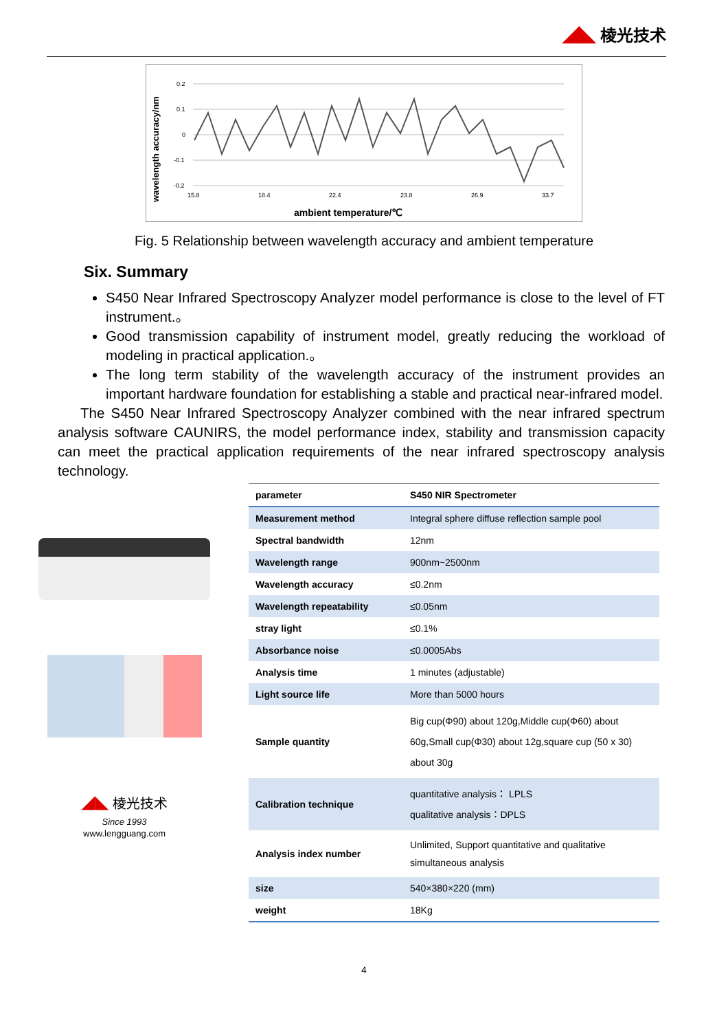◢◣ 棱光技术
wavelength accuracy/nm
0.2
0.1
0
-0.1
-0.2
15.8
18.4
22.4
23.8
26.9
33.7
ambient temperature/℃
Fig. 5 Relationship between wavelength accuracy and ambient temperature
Six. Summary
S450 Near Infrared Spectroscopy Analyzer model performance is close to the level of FT instrument.。
Good transmission capability of instrument model, greatly reducing the workload of modeling in practical application.。
The long term stability of the wavelength accuracy of the instrument provides an important hardware foundation for establishing a stable and practical near-infrared model.
The S450 Near Infrared Spectroscopy Analyzer combined with the near infrared spectrum analysis software CAUNIRS, the model performance index, stability and transmission capacity can meet the practical application requirements of the near infrared spectroscopy analysis technology.
◢◣ 棱光技术
Since 1993
www.lengguang.com
| parameter | S450 NIR Spectrometer |
| --- | --- |
| Measurement method | Integral sphere diffuse reflection sample pool |
| Spectral bandwidth | 12nm |
| Wavelength range | 900nm~2500nm |
| Wavelength accuracy | ≤0.2nm |
| Wavelength repeatability | ≤0.05nm |
| stray light | ≤0.1% |
| Absorbance noise | ≤0.0005Abs |
| Analysis time | 1 minutes (adjustable) |
| Light source life | More than 5000 hours |
| Sample quantity | Big cup(Φ90) about 120g,Middle cup(Φ60) about 60g,Small cup(Φ30) about 12g,square cup (50 x 30) about 30g |
| Calibration technique | quantitative analysis： LPLS qualitative analysis：DPLS |
| Analysis index number | Unlimited, Support quantitative and qualitative simultaneous analysis |
| size | 540×380×220 (mm) |
| weight | 18Kg |
4